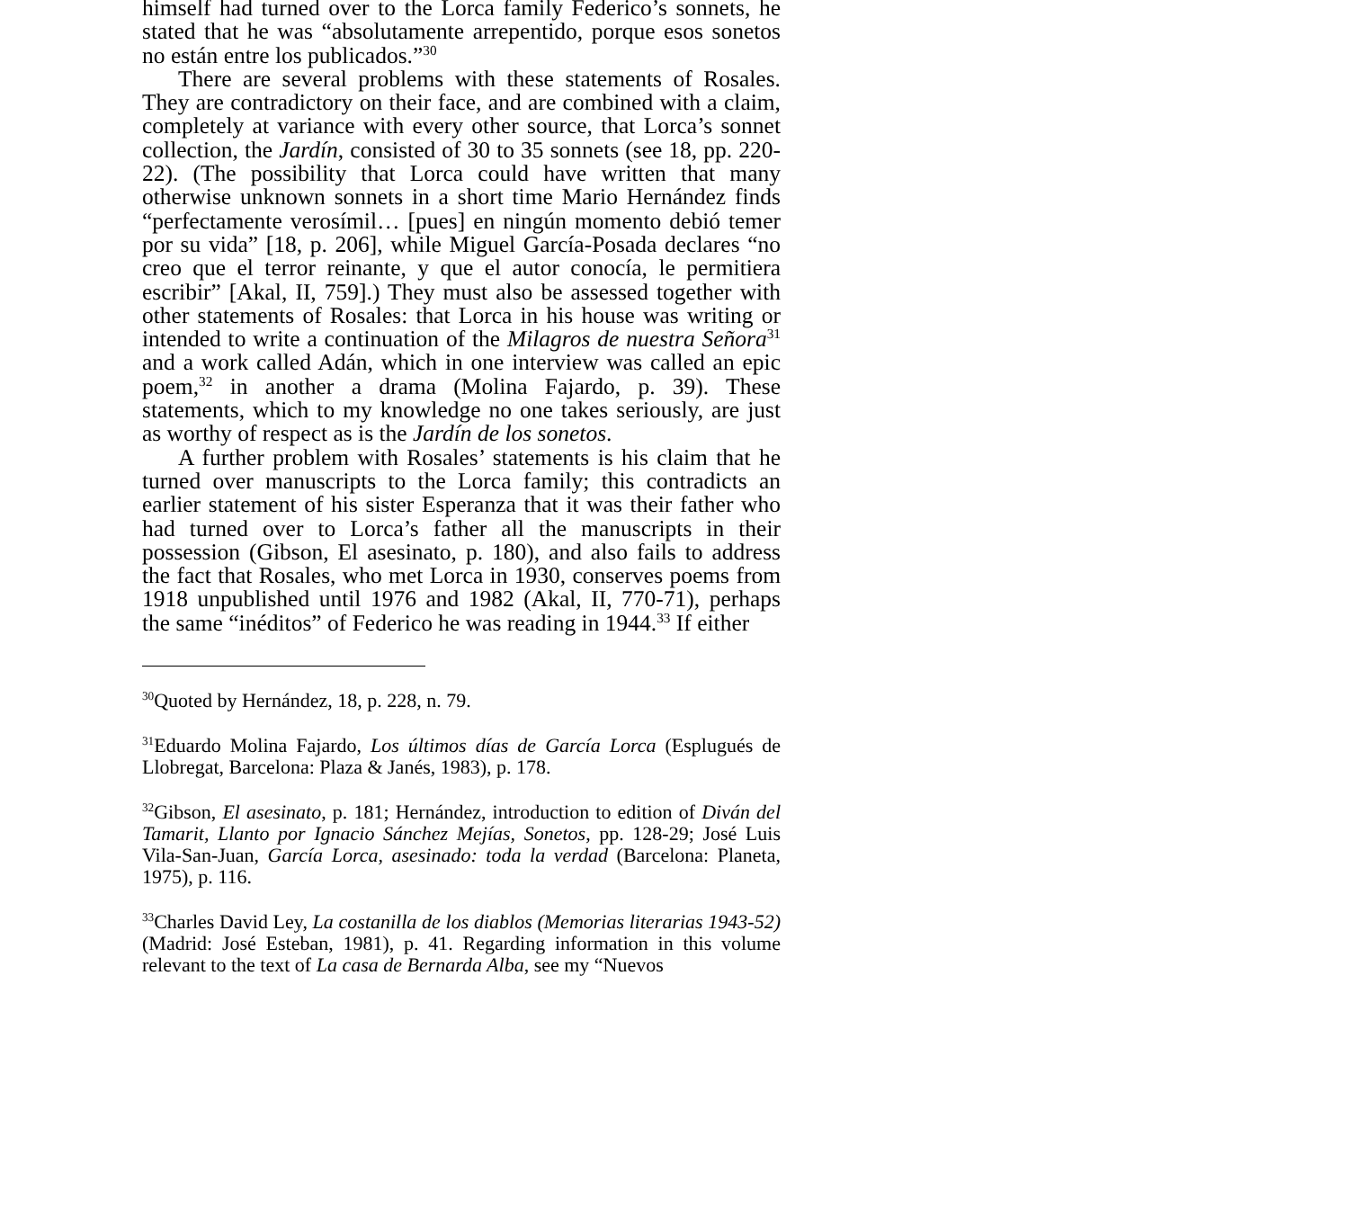himself had turned over to the Lorca family Federico’s sonnets, he stated that he was “absolutamente arrepentido, porque esos sonetos no están entre los publicados.”<sup>30</sup>
There are several problems with these statements of Rosales. They are contradictory on their face, and are combined with a claim, completely at variance with every other source, that Lorca’s sonnet collection, the Jardín, consisted of 30 to 35 sonnets (see 18, pp. 220-22). (The possibility that Lorca could have written that many otherwise unknown sonnets in a short time Mario Hernández finds “perfectamente verosímil… [pues] en ningún momento debió temer por su vida” [18, p. 206], while Miguel García-Posada declares “no creo que el terror reinante, y que el autor conocía, le permitiera escribir” [Akal, II, 759].) They must also be assessed together with other statements of Rosales: that Lorca in his house was writing or intended to write a continuation of the Milagros de nuestra Señora<sup>31</sup> and a work called Adán, which in one interview was called an epic poem,<sup>32</sup> in another a drama (Molina Fajardo, p. 39). These statements, which to my knowledge no one takes seriously, are just as worthy of respect as is the Jardín de los sonetos.
A further problem with Rosales’ statements is his claim that he turned over manuscripts to the Lorca family; this contradicts an earlier statement of his sister Esperanza that it was their father who had turned over to Lorca’s father all the manuscripts in their possession (Gibson, El asesinato, p. 180), and also fails to address the fact that Rosales, who met Lorca in 1930, conserves poems from 1918 unpublished until 1976 and 1982 (Akal, II, 770-71), perhaps the same “inéditos” of Federico he was reading in 1944.<sup>33</sup> If either
<sup>30</sup> Quoted by Hernández, 18, p. 228, n. 79.
<sup>31</sup> Eduardo Molina Fajardo, Los últimos días de García Lorca (Esplugués de Llobregat, Barcelona: Plaza & Janés, 1983), p. 178.
<sup>32</sup> Gibson, El asesinato, p. 181; Hernández, introduction to edition of Diván del Tamarit, Llanto por Ignacio Sánchez Mejías, Sonetos, pp. 128-29; José Luis Vila-San-Juan, García Lorca, asesinado: toda la verdad (Barcelona: Planeta, 1975), p. 116.
<sup>33</sup> Charles David Ley, La costanilla de los diablos (Memorias literarias 1943-52) (Madrid: José Esteban, 1981), p. 41. Regarding information in this volume relevant to the text of La casa de Bernarda Alba, see my “Nuevos